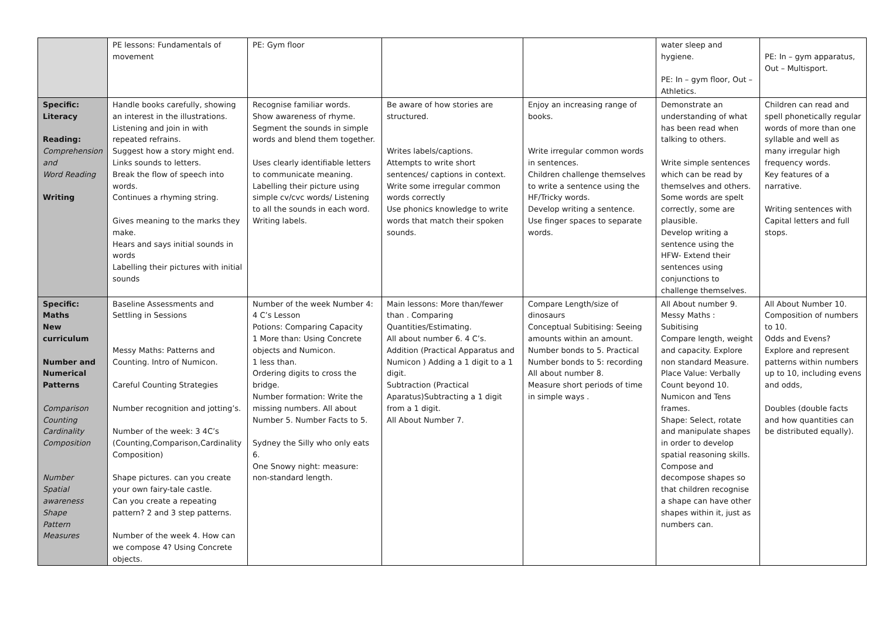| | PE lessons: Fundamentals of movement | PE: Gym floor | | | water sleep and hygiene. PE: In – gym floor, Out – Athletics. | PE: In – gym apparatus, Out – Multisport. |
| Specific: Literacy Reading: Comprehension and Word Reading Writing | Handle books carefully, showing an interest in the illustrations. Listening and join in with repeated refrains. Suggest how a story might end. Links sounds to letters. Break the flow of speech into words. Continues a rhyming string. Gives meaning to the marks they make. Hears and says initial sounds in words Labelling their pictures with initial sounds | Recognise familiar words. Show awareness of rhyme. Segment the sounds in simple words and blend them together. Uses clearly identifiable letters to communicate meaning. Labelling their picture using simple cv/cvc words/ Listening to all the sounds in each word. Writing labels. | Be aware of how stories are structured. Writes labels/captions. Attempts to write short sentences/ captions in context. Write some irregular common words correctly Use phonics knowledge to write words that match their spoken sounds. | Enjoy an increasing range of books. Write irregular common words in sentences. Children challenge themselves to write a sentence using the HF/Tricky words. Develop writing a sentence. Use finger spaces to separate words. | Demonstrate an understanding of what has been read when talking to others. Write simple sentences which can be read by themselves and others. Some words are spelt correctly, some are plausible. Develop writing a sentence using the HFW- Extend their sentences using conjunctions to challenge themselves. | Children can read and spell phonetically regular words of more than one syllable and well as many irregular high frequency words. Key features of a narrative. Writing sentences with Capital letters and full stops. |
| Specific: Maths New curriculum Number and Numerical Patterns Comparison Counting Cardinality Composition Number Spatial awareness Shape Pattern Measures | Baseline Assessments and Settling in Sessions Messy Maths: Patterns and Counting. Intro of Numicon. Careful Counting Strategies Number recognition and jotting’s. Number of the week: 3 4C’s (Counting,Comparison,Cardinality Composition) Shape pictures. can you create your own fairy-tale castle. Can you create a repeating pattern? 2 and 3 step patterns. Number of the week 4. How can we compose 4? Using Concrete objects. | Number of the week Number 4: 4 C’s Lesson Potions: Comparing Capacity 1 More than: Using Concrete objects and Numicon. 1 less than. Ordering digits to cross the bridge. Number formation: Write the missing numbers. All about Number 5. Number Facts to 5. Sydney the Silly who only eats 6. One Snowy night: measure: non-standard length. | Main lessons: More than/fewer than . Comparing Quantities/Estimating. All about number 6. 4 C’s. Addition (Practical Apparatus and Numicon ) Adding a 1 digit to a 1 digit. Subtraction (Practical Aparatus)Subtracting a 1 digit from a 1 digit. All About Number 7. | Compare Length/size of dinosaurs Conceptual Subitising: Seeing amounts within an amount. Number bonds to 5. Practical Number bonds to 5: recording All about number 8. Measure short periods of time in simple ways . | All About number 9. Messy Maths : Subitising Compare length, weight and capacity. Explore non standard Measure. Place Value: Verbally Count beyond 10. Numicon and Tens frames. Shape: Select, rotate and manipulate shapes in order to develop spatial reasoning skills. Compose and decompose shapes so that children recognise a shape can have other shapes within it, just as numbers can. | All About Number 10. Composition of numbers to 10. Odds and Evens? Explore and represent patterns within numbers up to 10, including evens and odds, Doubles (double facts and how quantities can be distributed equally). |